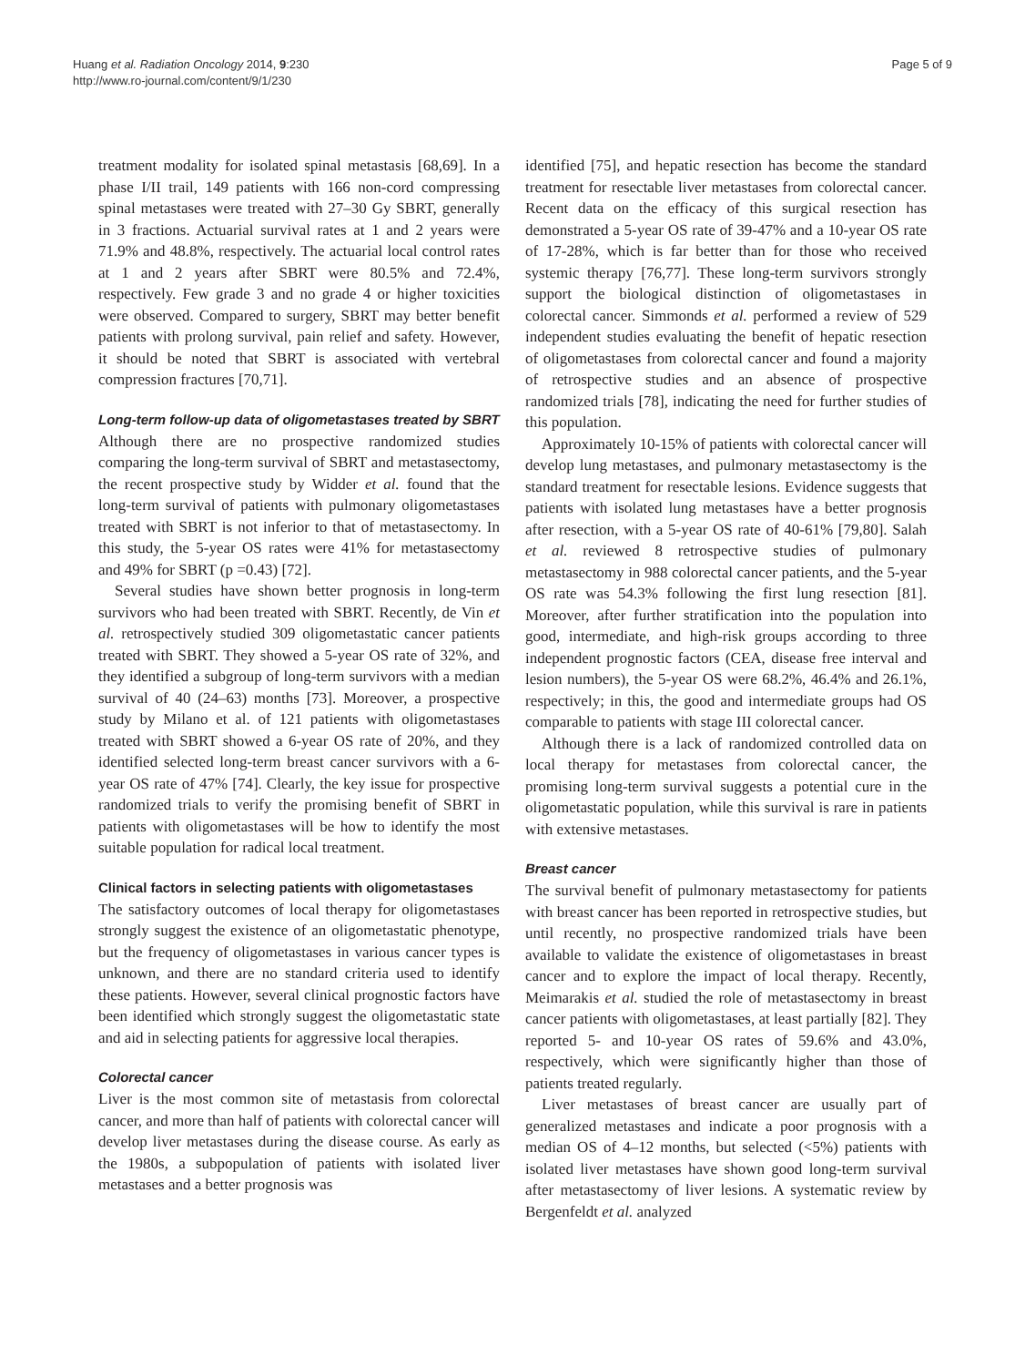Huang et al. Radiation Oncology 2014, 9:230
http://www.ro-journal.com/content/9/1/230
Page 5 of 9
treatment modality for isolated spinal metastasis [68,69]. In a phase I/II trail, 149 patients with 166 non-cord compressing spinal metastases were treated with 27–30 Gy SBRT, generally in 3 fractions. Actuarial survival rates at 1 and 2 years were 71.9% and 48.8%, respectively. The actuarial local control rates at 1 and 2 years after SBRT were 80.5% and 72.4%, respectively. Few grade 3 and no grade 4 or higher toxicities were observed. Compared to surgery, SBRT may better benefit patients with prolong survival, pain relief and safety. However, it should be noted that SBRT is associated with vertebral compression fractures [70,71].
Long-term follow-up data of oligometastases treated by SBRT
Although there are no prospective randomized studies comparing the long-term survival of SBRT and metastasectomy, the recent prospective study by Widder et al. found that the long-term survival of patients with pulmonary oligometastases treated with SBRT is not inferior to that of metastasectomy. In this study, the 5-year OS rates were 41% for metastasectomy and 49% for SBRT (p =0.43) [72].
Several studies have shown better prognosis in long-term survivors who had been treated with SBRT. Recently, de Vin et al. retrospectively studied 309 oligometastatic cancer patients treated with SBRT. They showed a 5-year OS rate of 32%, and they identified a subgroup of long-term survivors with a median survival of 40 (24–63) months [73]. Moreover, a prospective study by Milano et al. of 121 patients with oligometastases treated with SBRT showed a 6-year OS rate of 20%, and they identified selected long-term breast cancer survivors with a 6-year OS rate of 47% [74]. Clearly, the key issue for prospective randomized trials to verify the promising benefit of SBRT in patients with oligometastases will be how to identify the most suitable population for radical local treatment.
Clinical factors in selecting patients with oligometastases
The satisfactory outcomes of local therapy for oligometastases strongly suggest the existence of an oligometastatic phenotype, but the frequency of oligometastases in various cancer types is unknown, and there are no standard criteria used to identify these patients. However, several clinical prognostic factors have been identified which strongly suggest the oligometastatic state and aid in selecting patients for aggressive local therapies.
Colorectal cancer
Liver is the most common site of metastasis from colorectal cancer, and more than half of patients with colorectal cancer will develop liver metastases during the disease course. As early as the 1980s, a subpopulation of patients with isolated liver metastases and a better prognosis was
identified [75], and hepatic resection has become the standard treatment for resectable liver metastases from colorectal cancer. Recent data on the efficacy of this surgical resection has demonstrated a 5-year OS rate of 39-47% and a 10-year OS rate of 17-28%, which is far better than for those who received systemic therapy [76,77]. These long-term survivors strongly support the biological distinction of oligometastases in colorectal cancer. Simmonds et al. performed a review of 529 independent studies evaluating the benefit of hepatic resection of oligometastases from colorectal cancer and found a majority of retrospective studies and an absence of prospective randomized trials [78], indicating the need for further studies of this population.
Approximately 10-15% of patients with colorectal cancer will develop lung metastases, and pulmonary metastasectomy is the standard treatment for resectable lesions. Evidence suggests that patients with isolated lung metastases have a better prognosis after resection, with a 5-year OS rate of 40-61% [79,80]. Salah et al. reviewed 8 retrospective studies of pulmonary metastasectomy in 988 colorectal cancer patients, and the 5-year OS rate was 54.3% following the first lung resection [81]. Moreover, after further stratification into the population into good, intermediate, and high-risk groups according to three independent prognostic factors (CEA, disease free interval and lesion numbers), the 5-year OS were 68.2%, 46.4% and 26.1%, respectively; in this, the good and intermediate groups had OS comparable to patients with stage III colorectal cancer.
Although there is a lack of randomized controlled data on local therapy for metastases from colorectal cancer, the promising long-term survival suggests a potential cure in the oligometastatic population, while this survival is rare in patients with extensive metastases.
Breast cancer
The survival benefit of pulmonary metastasectomy for patients with breast cancer has been reported in retrospective studies, but until recently, no prospective randomized trials have been available to validate the existence of oligometastases in breast cancer and to explore the impact of local therapy. Recently, Meimarakis et al. studied the role of metastasectomy in breast cancer patients with oligometastases, at least partially [82]. They reported 5- and 10-year OS rates of 59.6% and 43.0%, respectively, which were significantly higher than those of patients treated regularly.
Liver metastases of breast cancer are usually part of generalized metastases and indicate a poor prognosis with a median OS of 4–12 months, but selected (<5%) patients with isolated liver metastases have shown good long-term survival after metastasectomy of liver lesions. A systematic review by Bergenfeldt et al. analyzed